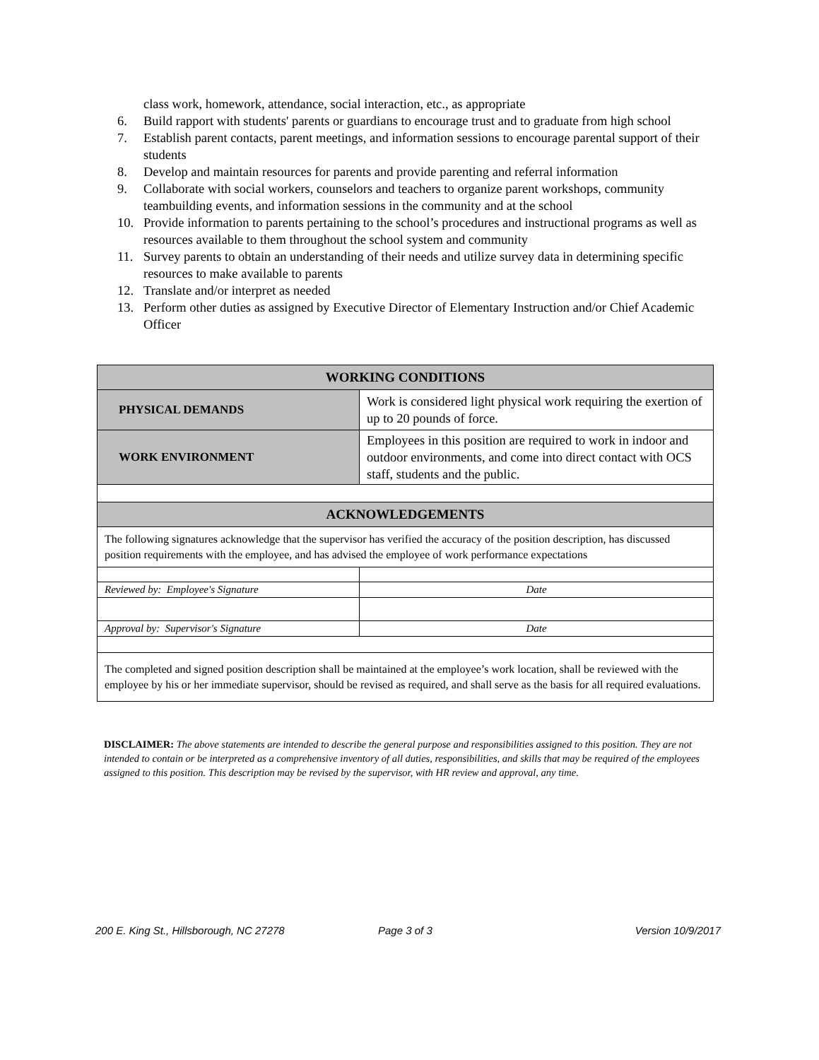class work, homework, attendance, social interaction, etc., as appropriate
6. Build rapport with students' parents or guardians to encourage trust and to graduate from high school
7. Establish parent contacts, parent meetings, and information sessions to encourage parental support of their students
8. Develop and maintain resources for parents and provide parenting and referral information
9. Collaborate with social workers, counselors and teachers to organize parent workshops, community teambuilding events, and information sessions in the community and at the school
10. Provide information to parents pertaining to the school’s procedures and instructional programs as well as resources available to them throughout the school system and community
11. Survey parents to obtain an understanding of their needs and utilize survey data in determining specific resources to make available to parents
12. Translate and/or interpret as needed
13. Perform other duties as assigned by Executive Director of Elementary Instruction and/or Chief Academic Officer
| WORKING CONDITIONS | |
| PHYSICAL DEMANDS | Work is considered light physical work requiring the exertion of up to 20 pounds of force. |
| WORK ENVIRONMENT | Employees in this position are required to work in indoor and outdoor environments, and come into direct contact with OCS staff, students and the public. |
| ACKNOWLEDGEMENTS | |
| The following signatures acknowledge that the supervisor has verified the accuracy of the position description, has discussed position requirements with the employee, and has advised the employee of work performance expectations | |
| Reviewed by: Employee's Signature | Date |
| Approval by: Supervisor's Signature | Date |
| The completed and signed position description shall be maintained at the employee’s work location, shall be reviewed with the employee by his or her immediate supervisor, should be revised as required, and shall serve as the basis for all required evaluations. | |
DISCLAIMER: The above statements are intended to describe the general purpose and responsibilities assigned to this position. They are not intended to contain or be interpreted as a comprehensive inventory of all duties, responsibilities, and skills that may be required of the employees assigned to this position. This description may be revised by the supervisor, with HR review and approval, any time.
200 E. King St., Hillsborough, NC 27278 Page 3 of 3 Version 10/9/2017